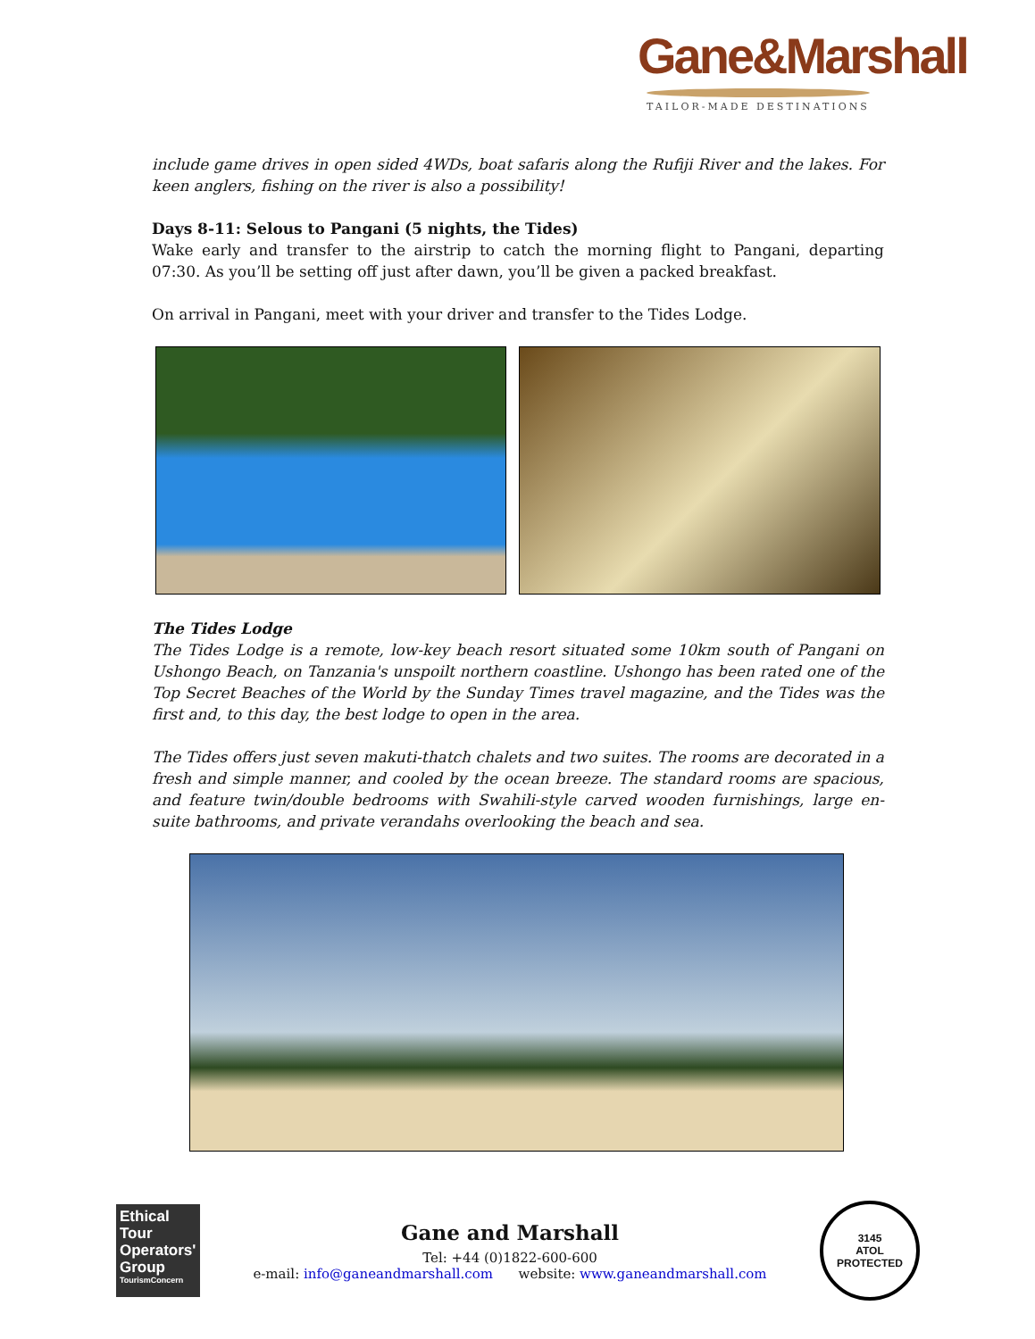Gane&Marshall
TAILOR-MADE DESTINATIONS
include game drives in open sided 4WDs, boat safaris along the Rufiji River and the lakes. For keen anglers, fishing on the river is also a possibility!
Days 8-11: Selous to Pangani (5 nights, the Tides)
Wake early and transfer to the airstrip to catch the morning flight to Pangani, departing 07:30. As you’ll be setting off just after dawn, you’ll be given a packed breakfast.
On arrival in Pangani, meet with your driver and transfer to the Tides Lodge.
The Tides Lodge
The Tides Lodge is a remote, low-key beach resort situated some 10km south of Pangani on Ushongo Beach, on Tanzania's unspoilt northern coastline. Ushongo has been rated one of the Top Secret Beaches of the World by the Sunday Times travel magazine, and the Tides was the first and, to this day, the best lodge to open in the area.
The Tides offers just seven makuti-thatch chalets and two suites. The rooms are decorated in a fresh and simple manner, and cooled by the ocean breeze. The standard rooms are spacious, and feature twin/double bedrooms with Swahili-style carved wooden furnishings, large en-suite bathrooms, and private verandahs overlooking the beach and sea.
Ethical Tour Operators' Group
TourismConcern
Gane and Marshall
Tel: +44 (0)1822-600-600
e-mail: info@ganeandmarshall.com website: www.ganeandmarshall.com
3145
ATOL
PROTECTED